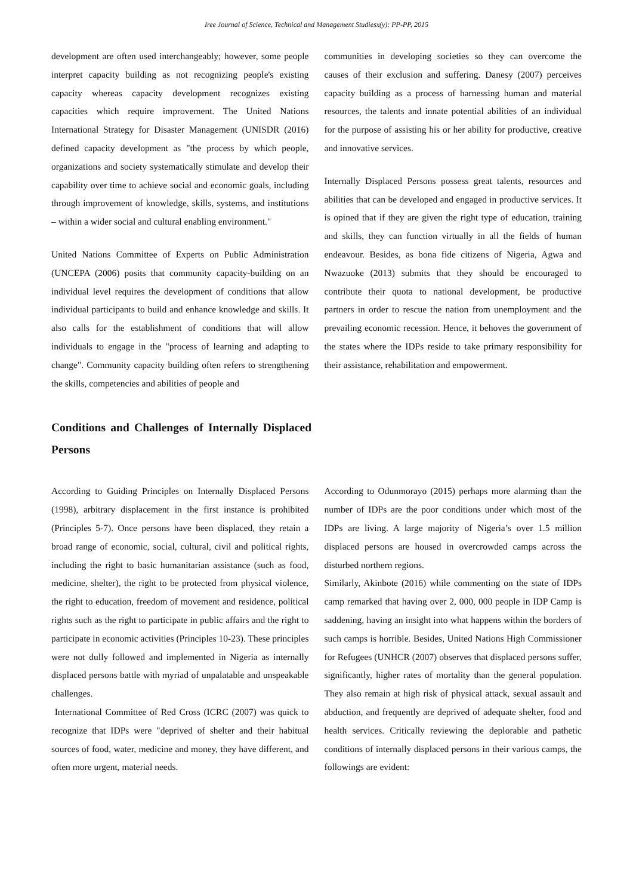Iree Journal of Science, Technical and Management Studiesx(y): PP-PP, 2015
development are often used interchangeably; however, some people interpret capacity building as not recognizing people's existing capacity whereas capacity development recognizes existing capacities which require improvement. The United Nations International Strategy for Disaster Management (UNISDR (2016) defined capacity development as "the process by which people, organizations and society systematically stimulate and develop their capability over time to achieve social and economic goals, including through improvement of knowledge, skills, systems, and institutions – within a wider social and cultural enabling environment."
United Nations Committee of Experts on Public Administration (UNCEPA (2006) posits that community capacity-building on an individual level requires the development of conditions that allow individual participants to build and enhance knowledge and skills. It also calls for the establishment of conditions that will allow individuals to engage in the "process of learning and adapting to change". Community capacity building often refers to strengthening the skills, competencies and abilities of people and
communities in developing societies so they can overcome the causes of their exclusion and suffering. Danesy (2007) perceives capacity building as a process of harnessing human and material resources, the talents and innate potential abilities of an individual for the purpose of assisting his or her ability for productive, creative and innovative services.
Internally Displaced Persons possess great talents, resources and abilities that can be developed and engaged in productive services. It is opined that if they are given the right type of education, training and skills, they can function virtually in all the fields of human endeavour. Besides, as bona fide citizens of Nigeria, Agwa and Nwazuoke (2013) submits that they should be encouraged to contribute their quota to national development, be productive partners in order to rescue the nation from unemployment and the prevailing economic recession. Hence, it behoves the government of the states where the IDPs reside to take primary responsibility for their assistance, rehabilitation and empowerment.
Conditions and Challenges of Internally Displaced Persons
According to Guiding Principles on Internally Displaced Persons (1998), arbitrary displacement in the first instance is prohibited (Principles 5-7). Once persons have been displaced, they retain a broad range of economic, social, cultural, civil and political rights, including the right to basic humanitarian assistance (such as food, medicine, shelter), the right to be protected from physical violence, the right to education, freedom of movement and residence, political rights such as the right to participate in public affairs and the right to participate in economic activities (Principles 10-23). These principles were not dully followed and implemented in Nigeria as internally displaced persons battle with myriad of unpalatable and unspeakable challenges.
International Committee of Red Cross (ICRC (2007) was quick to recognize that IDPs were "deprived of shelter and their habitual sources of food, water, medicine and money, they have different, and often more urgent, material needs.
According to Odunmorayo (2015) perhaps more alarming than the number of IDPs are the poor conditions under which most of the IDPs are living. A large majority of Nigeria’s over 1.5 million displaced persons are housed in overcrowded camps across the disturbed northern regions.
Similarly, Akinbote (2016) while commenting on the state of IDPs camp remarked that having over 2, 000, 000 people in IDP Camp is saddening, having an insight into what happens within the borders of such camps is horrible. Besides, United Nations High Commissioner for Refugees (UNHCR (2007) observes that displaced persons suffer, significantly, higher rates of mortality than the general population. They also remain at high risk of physical attack, sexual assault and abduction, and frequently are deprived of adequate shelter, food and health services. Critically reviewing the deplorable and pathetic conditions of internally displaced persons in their various camps, the followings are evident: